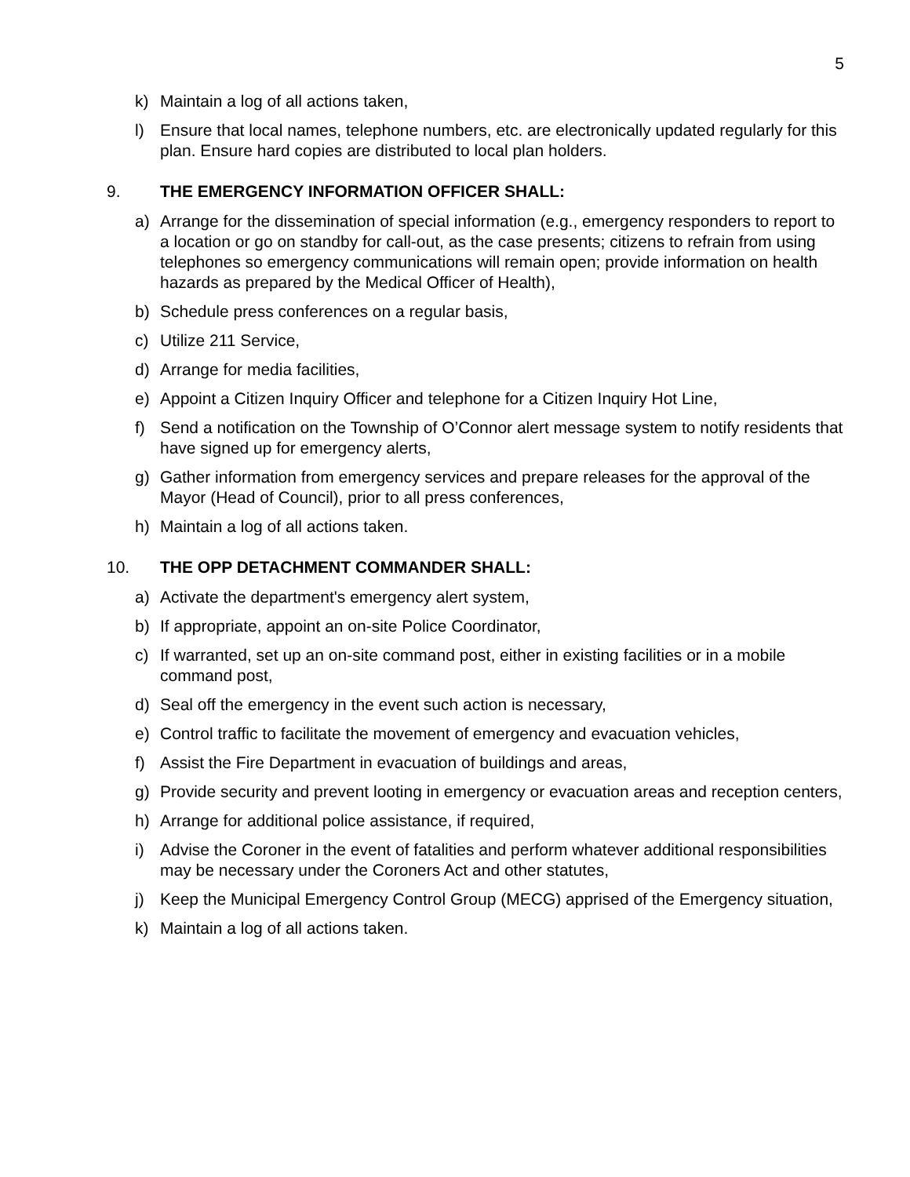5
k) Maintain a log of all actions taken,
l) Ensure that local names, telephone numbers, etc. are electronically updated regularly for this plan. Ensure hard copies are distributed to local plan holders.
9. THE EMERGENCY INFORMATION OFFICER SHALL:
a) Arrange for the dissemination of special information (e.g., emergency responders to report to a location or go on standby for call-out, as the case presents; citizens to refrain from using telephones so emergency communications will remain open; provide information on health hazards as prepared by the Medical Officer of Health),
b) Schedule press conferences on a regular basis,
c) Utilize 211 Service,
d) Arrange for media facilities,
e) Appoint a Citizen Inquiry Officer and telephone for a Citizen Inquiry Hot Line,
f) Send a notification on the Township of O’Connor alert message system to notify residents that have signed up for emergency alerts,
g) Gather information from emergency services and prepare releases for the approval of the Mayor (Head of Council), prior to all press conferences,
h) Maintain a log of all actions taken.
10. THE OPP DETACHMENT COMMANDER SHALL:
a) Activate the department's emergency alert system,
b) If appropriate, appoint an on-site Police Coordinator,
c) If warranted, set up an on-site command post, either in existing facilities or in a mobile command post,
d) Seal off the emergency in the event such action is necessary,
e) Control traffic to facilitate the movement of emergency and evacuation vehicles,
f) Assist the Fire Department in evacuation of buildings and areas,
g) Provide security and prevent looting in emergency or evacuation areas and reception centers,
h) Arrange for additional police assistance, if required,
i) Advise the Coroner in the event of fatalities and perform whatever additional responsibilities may be necessary under the Coroners Act and other statutes,
j) Keep the Municipal Emergency Control Group (MECG) apprised of the Emergency situation,
k) Maintain a log of all actions taken.